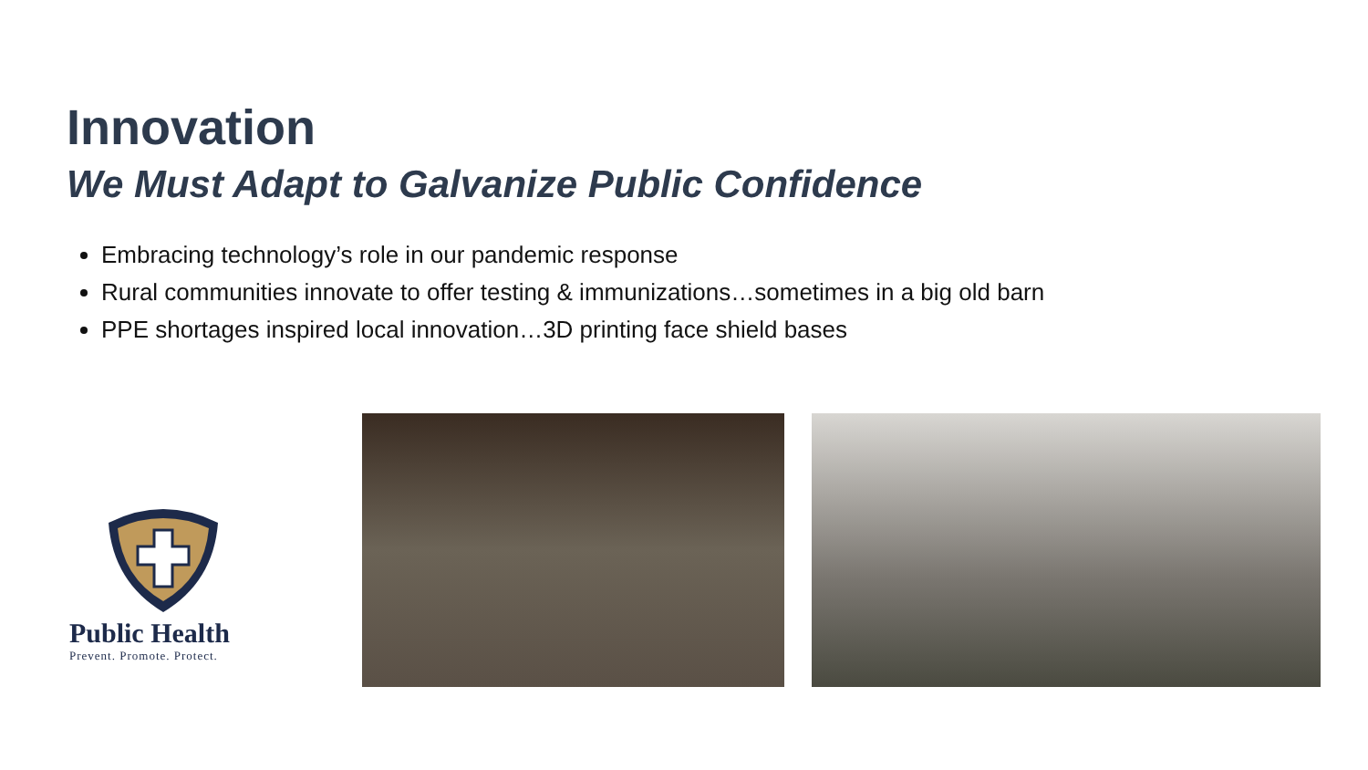Innovation
We Must Adapt to Galvanize Public Confidence
Embracing technology’s role in our pandemic response
Rural communities innovate to offer testing & immunizations…sometimes in a big old barn
PPE shortages inspired local innovation…3D printing face shield bases
Public Health
Prevent. Promote. Protect.